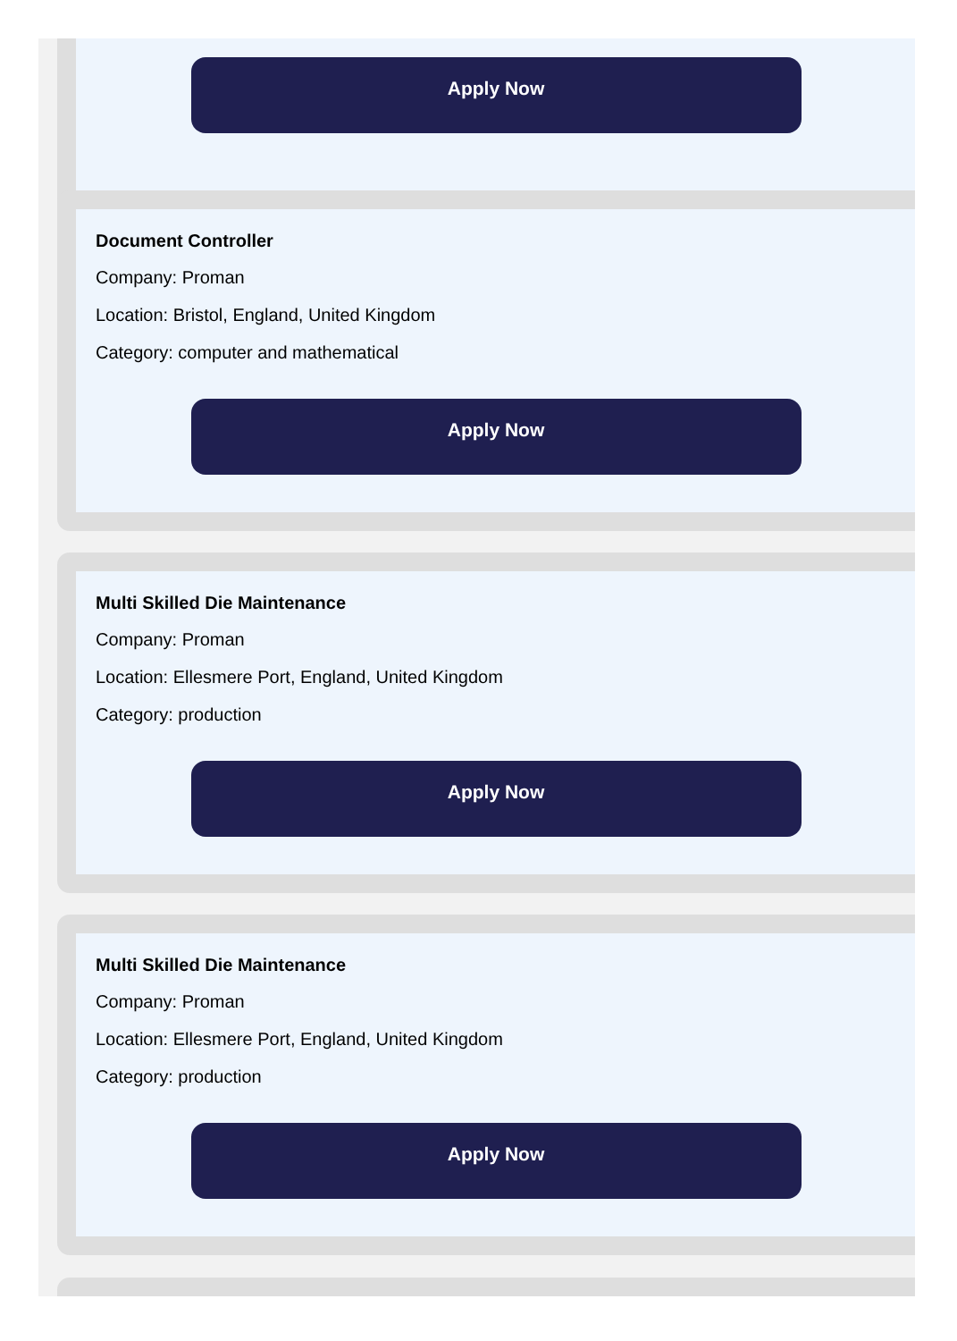Apply Now
Document Controller
Company: Proman
Location: Bristol, England, United Kingdom
Category: computer and mathematical
Apply Now
Multi Skilled Die Maintenance
Company: Proman
Location: Ellesmere Port, England, United Kingdom
Category: production
Apply Now
Multi Skilled Die Maintenance
Company: Proman
Location: Ellesmere Port, England, United Kingdom
Category: production
Apply Now